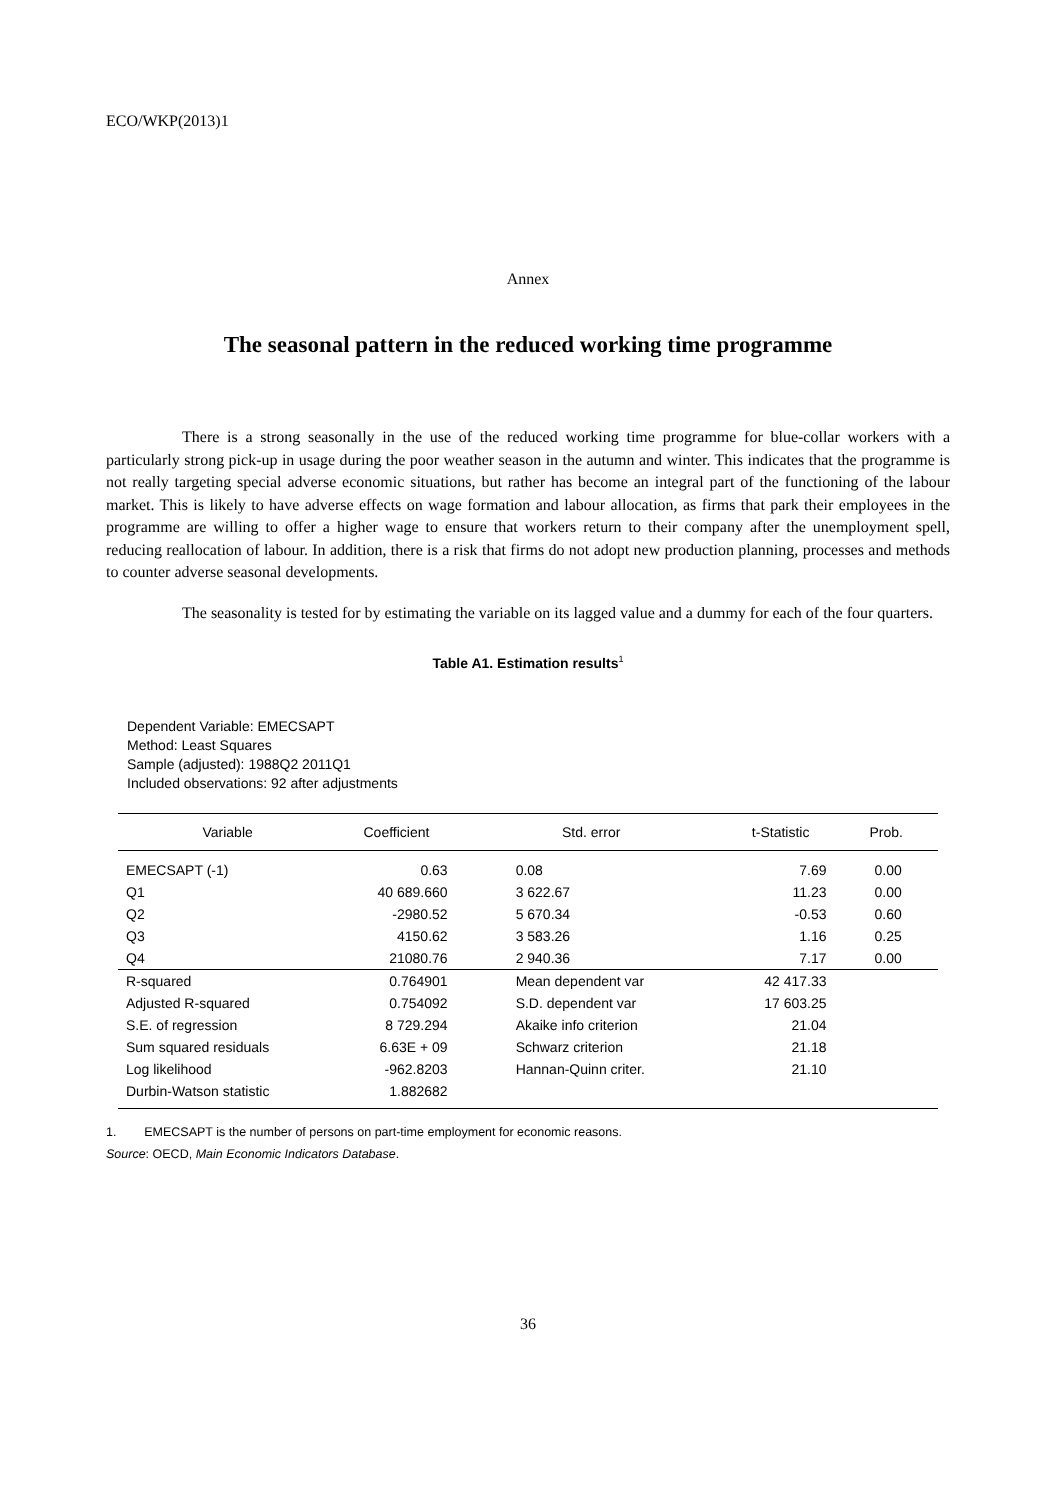ECO/WKP(2013)1
Annex
The seasonal pattern in the reduced working time programme
There is a strong seasonally in the use of the reduced working time programme for blue-collar workers with a particularly strong pick-up in usage during the poor weather season in the autumn and winter. This indicates that the programme is not really targeting special adverse economic situations, but rather has become an integral part of the functioning of the labour market. This is likely to have adverse effects on wage formation and labour allocation, as firms that park their employees in the programme are willing to offer a higher wage to ensure that workers return to their company after the unemployment spell, reducing reallocation of labour. In addition, there is a risk that firms do not adopt new production planning, processes and methods to counter adverse seasonal developments.
The seasonality is tested for by estimating the variable on its lagged value and a dummy for each of the four quarters.
Table A1. Estimation results<sup>1</sup>
Dependent Variable: EMECSAPT
Method: Least Squares
Sample (adjusted): 1988Q2 2011Q1
Included observations: 92 after adjustments
| Variable | Coefficient | Std. error | t-Statistic | Prob. |
| --- | --- | --- | --- | --- |
| EMECSAPT (-1) | 0.63 | 0.08 | 7.69 | 0.00 |
| Q1 | 40 689.660 | 3 622.67 | 11.23 | 0.00 |
| Q2 | -2980.52 | 5 670.34 | -0.53 | 0.60 |
| Q3 | 4150.62 | 3 583.26 | 1.16 | 0.25 |
| Q4 | 21080.76 | 2 940.36 | 7.17 | 0.00 |
| R-squared | 0.764901 | Mean dependent var | 42 417.33 | |
| Adjusted R-squared | 0.754092 | S.D. dependent var | 17 603.25 | |
| S.E. of regression | 8 729.294 | Akaike info criterion | 21.04 | |
| Sum squared residuals | 6.63E + 09 | Schwarz criterion | 21.18 | |
| Log likelihood | -962.8203 | Hannan-Quinn criter. | 21.10 | |
| Durbin-Watson statistic | 1.882682 | | | |
1. EMECSAPT is the number of persons on part-time employment for economic reasons.
Source: OECD, Main Economic Indicators Database.
36